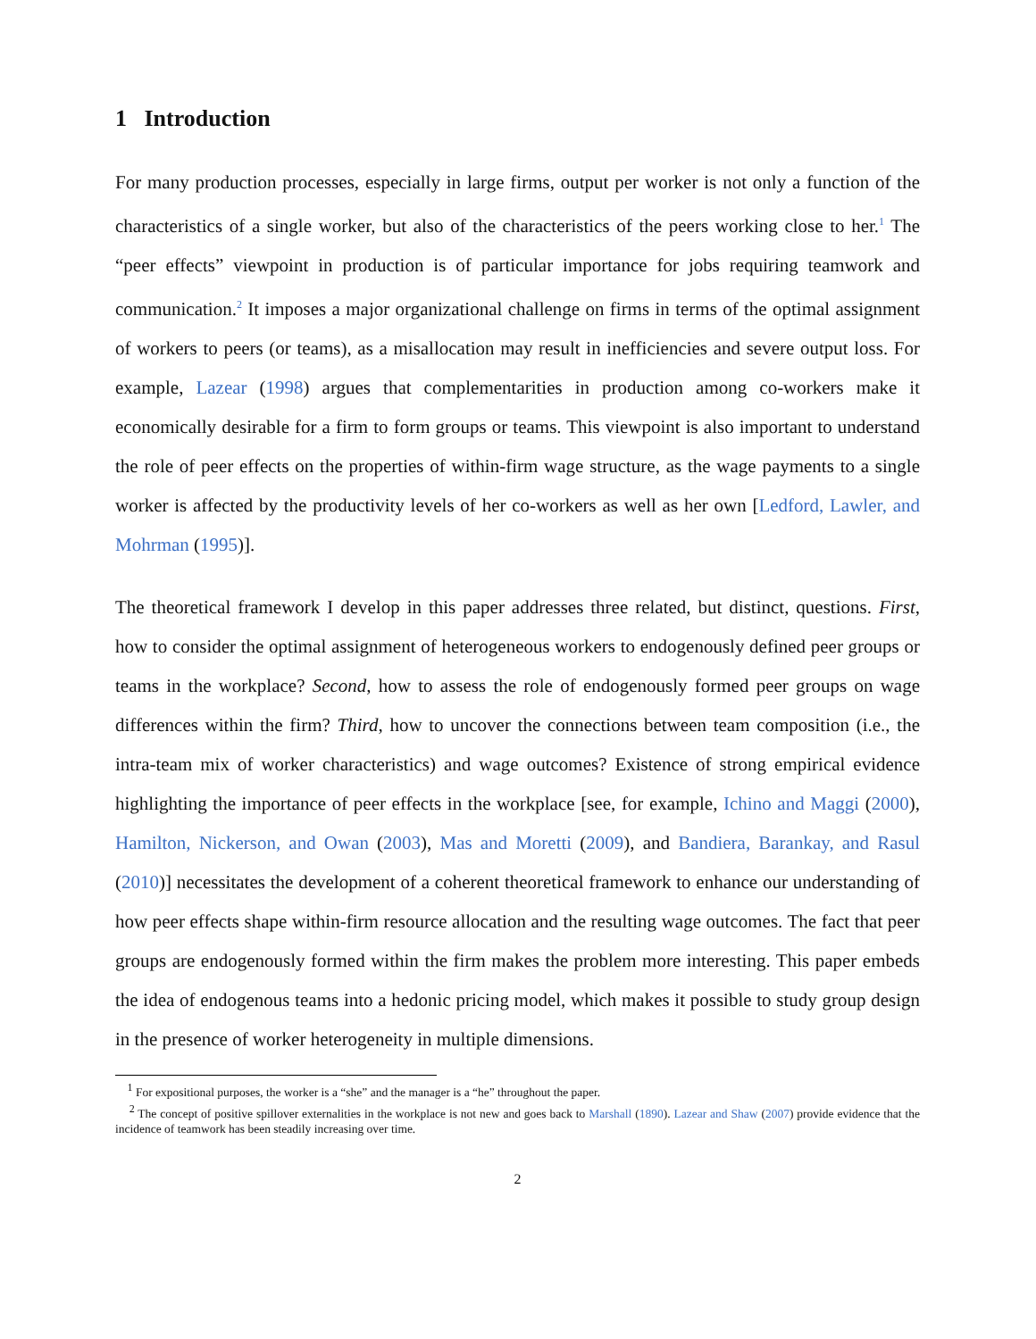1 Introduction
For many production processes, especially in large firms, output per worker is not only a function of the characteristics of a single worker, but also of the characteristics of the peers working close to her.<sup>1</sup> The “peer effects” viewpoint in production is of particular importance for jobs requiring teamwork and communication.<sup>2</sup> It imposes a major organizational challenge on firms in terms of the optimal assignment of workers to peers (or teams), as a misallocation may result in inefficiencies and severe output loss. For example, Lazear (1998) argues that complementarities in production among co-workers make it economically desirable for a firm to form groups or teams. This viewpoint is also important to understand the role of peer effects on the properties of within-firm wage structure, as the wage payments to a single worker is affected by the productivity levels of her co-workers as well as her own [Ledford, Lawler, and Mohrman (1995)].
The theoretical framework I develop in this paper addresses three related, but distinct, questions. First, how to consider the optimal assignment of heterogeneous workers to endogenously defined peer groups or teams in the workplace? Second, how to assess the role of endogenously formed peer groups on wage differences within the firm? Third, how to uncover the connections between team composition (i.e., the intra-team mix of worker characteristics) and wage outcomes? Existence of strong empirical evidence highlighting the importance of peer effects in the workplace [see, for example, Ichino and Maggi (2000), Hamilton, Nickerson, and Owan (2003), Mas and Moretti (2009), and Bandiera, Barankay, and Rasul (2010)] necessitates the development of a coherent theoretical framework to enhance our understanding of how peer effects shape within-firm resource allocation and the resulting wage outcomes. The fact that peer groups are endogenously formed within the firm makes the problem more interesting. This paper embeds the idea of endogenous teams into a hedonic pricing model, which makes it possible to study group design in the presence of worker heterogeneity in multiple dimensions.
<sup>1</sup> For expositional purposes, the worker is a “she” and the manager is a “he” throughout the paper.
<sup>2</sup> The concept of positive spillover externalities in the workplace is not new and goes back to Marshall (1890). Lazear and Shaw (2007) provide evidence that the incidence of teamwork has been steadily increasing over time.
2